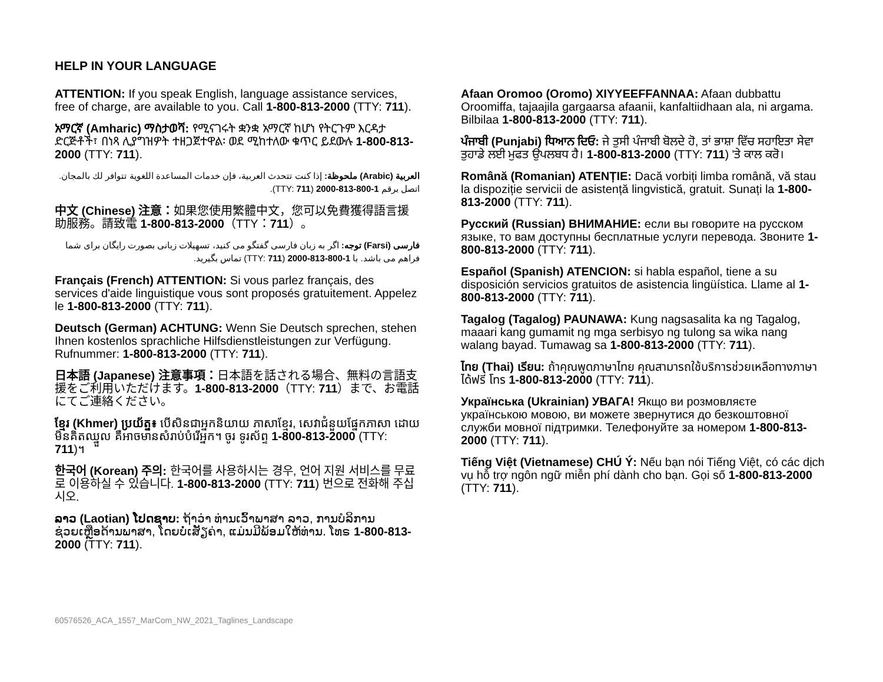HELP IN YOUR LANGUAGE
ATTENTION: If you speak English, language assistance services, free of charge, are available to you. Call 1-800-813-2000 (TTY: 711).
አማርኛ (Amharic) ማስታወሻ: የሚናገሩት ቋንቋ አማርኛ ከሆነ የትርጉም እርዳታ ድርጅቶች፣ በነጻ ሊያግዝዎት ተዘጋጀተዋል፡ ወደ ሚከተለው ቁጥር ይደውሉ 1-800-813-2000 (TTY: 711).
العربية (Arabic) ملحوظة: إذا كنت تتحدث العربية، فإن خدمات المساعدة اللغوية تتوافر لك بالمجان. اتصل برقم 1-800-813-2000 (TTY: 711).
中文 (Chinese) 注意：如果您使用繁體中文，您可以免費獲得語言援助服務。請致電 1-800-813-2000（TTY：711）。
فارسی (Farsi) توجه: اگر به زبان فارسی گفتگو می کنید، تسهیلات زبانی بصورت رایگان برای شما فراهم می باشد. با 1-800-813-2000 (TTY: 711) تماس بگیرید.
Français (French) ATTENTION: Si vous parlez français, des services d'aide linguistique vous sont proposés gratuitement. Appelez le 1-800-813-2000 (TTY: 711).
Deutsch (German) ACHTUNG: Wenn Sie Deutsch sprechen, stehen Ihnen kostenlos sprachliche Hilfsdienstleistungen zur Verfügung. Rufnummer: 1-800-813-2000 (TTY: 711).
日本語 (Japanese) 注意事項：日本語を話される場合、無料の言語支援をご利用いただけます。1-800-813-2000（TTY: 711）まで、お電話にてご連絡ください。
ខ្មែរ (Khmer) ប្រយ័ត្ន៖ បើសិនជាអ្នកនិយាយ ភាសាខ្មែរ, សេវាជំនួយផ្នែកភាសា ដោយមិនគិតឈ្នួល គឺអាចមានសំរាប់បំរើអ្នក។ ចូរ ទូរស័ព្ទ 1-800-813-2000 (TTY: 711)។
한국어 (Korean) 주의: 한국어를 사용하시는 경우, 언어 지원 서비스를 무료로 이용하실 수 있습니다. 1-800-813-2000 (TTY: 711) 번으로 전화해 주십시오.
ລາວ (Laotian) ໂປດຊາບ: ຖ້າວ່າ ທ່ານເວົ້າພາສາ ລາວ, ການບໍລິການຊ່ວຍເຫຼືອດ້ານພາສາ, ໂດຍບໍ່ເສັຽຄ່າ, ແມ່ນມີພ້ອມໃຫ້ທ່ານ. ໂທຣ 1-800-813-2000 (TTY: 711).
Afaan Oromoo (Oromo) XIYYEEFFANNAA: Afaan dubbattu Oroomiffa, tajaajila gargaarsa afaanii, kanfaltiidhaan ala, ni argama. Bilbilaa 1-800-813-2000 (TTY: 711).
ਪੰਜਾਬੀ (Punjabi) ਧਿਆਨ ਦਿਓ: ਜੇ ਤੁਸੀ ਪੰਜਾਬੀ ਬੋਲਦੇ ਹੋ, ਤਾਂ ਭਾਸ਼ਾ ਵਿੱਚ ਸਹਾਇਤਾ ਸੇਵਾ ਤੁਹਾਡੇ ਲਈ ਮੁਫਤ ਉਪਲਬਧ ਹੈ। 1-800-813-2000 (TTY: 711) 'ਤੇ ਕਾਲ ਕਰੋ।
Română (Romanian) ATENȚIE: Dacă vorbiți limba română, vă stau la dispoziție servicii de asistență lingvistică, gratuit. Sunați la 1-800-813-2000 (TTY: 711).
Русский (Russian) ВНИМАНИЕ: если вы говорите на русском языке, то вам доступны бесплатные услуги перевода. Звоните 1-800-813-2000 (TTY: 711).
Español (Spanish) ATENCION: si habla español, tiene a su disposición servicios gratuitos de asistencia lingüística. Llame al 1-800-813-2000 (TTY: 711).
Tagalog (Tagalog) PAUNAWA: Kung nagsasalita ka ng Tagalog, maaari kang gumamit ng mga serbisyo ng tulong sa wika nang walang bayad. Tumawag sa 1-800-813-2000 (TTY: 711).
ไทย (Thai) เรียน: ถ้าคุณพูดภาษาไทย คุณสามารถใช้บริการช่วยเหลือทางภาษาได้ฟรี โทร 1-800-813-2000 (TTY: 711).
Українська (Ukrainian) УВАГА! Якщо ви розмовляєте українською мовою, ви можете звернутися до безкоштовної служби мовної підтримки. Телефонуйте за номером 1-800-813-2000 (TTY: 711).
Tiếng Việt (Vietnamese) CHÚ Ý: Nếu bạn nói Tiếng Việt, có các dịch vụ hỗ trợ ngôn ngữ miễn phí dành cho bạn. Gọi số 1-800-813-2000 (TTY: 711).
60576526_ACA_1557_MarCom_NW_2021_Taglines_Landscape